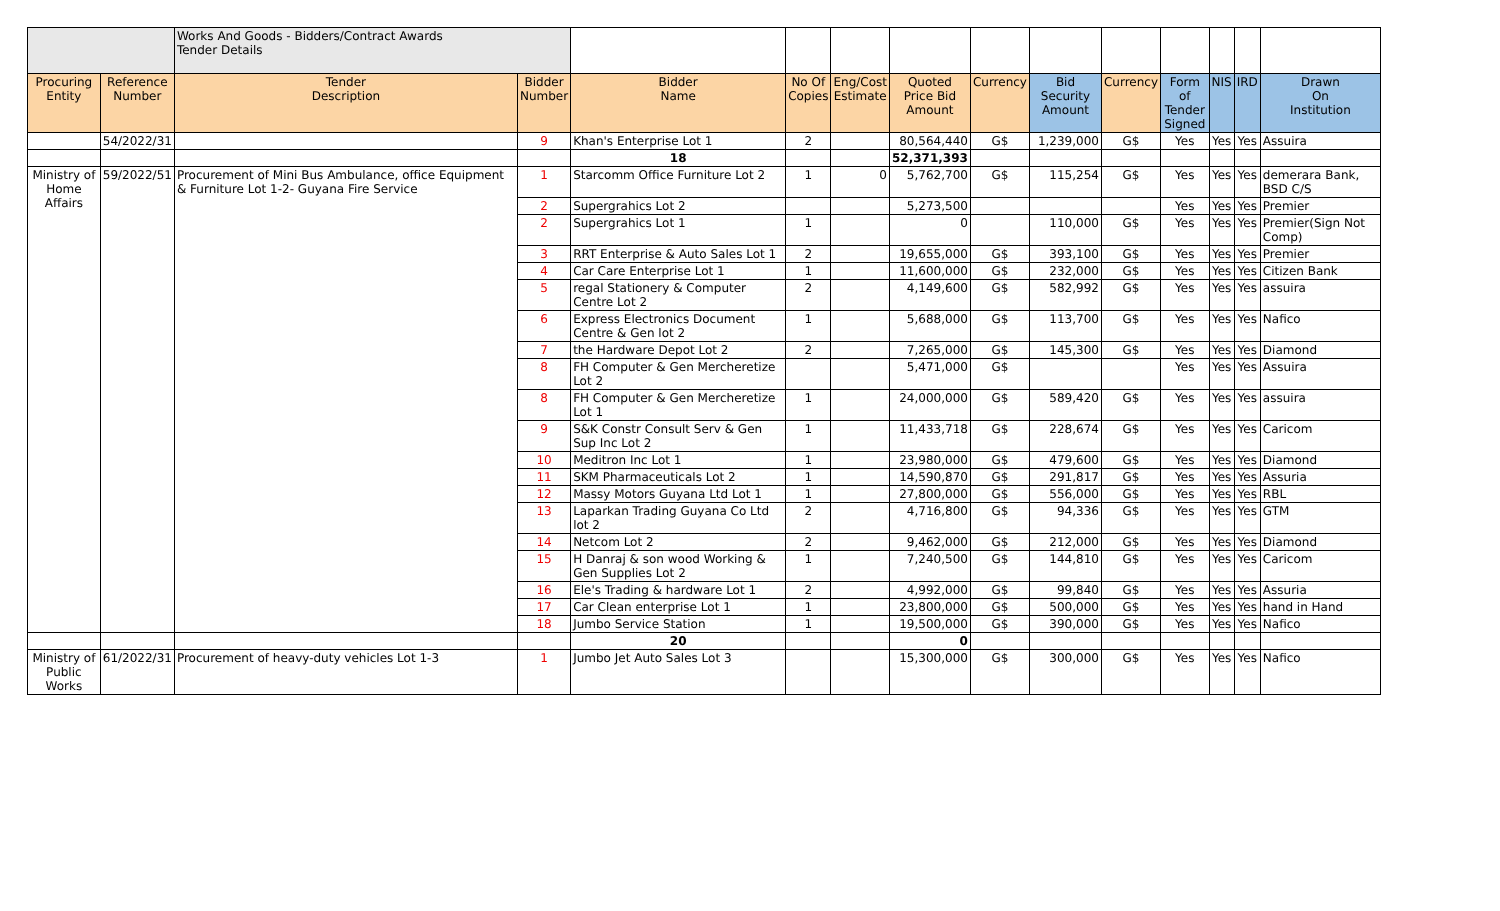| | | Works And Goods - Bidders/Contract Awards Tender Details | | | | | | | | | | | | |
| Procuring Entity | Reference Number | Tender Description | Bidder Number | Bidder Name | No Of Copies | Eng/Cost Estimate | Quoted Price Bid Amount | Currency | Bid Security Amount | Currency | Form of Tender Signed | NIS | IRD | Drawn On Institution |
| | 54/2022/31 | | 9 | Khan's Enterprise Lot 1 | 2 | | 80,564,440 | G$ | 1,239,000 | G$ | Yes | Yes | Yes | Assuira |
| | | | | 18 | | | 52,371,393 | | | | | | | |
| Ministry of Home Affairs | 59/2022/51 | Procurement of Mini Bus Ambulance, office Equipment & Furniture Lot 1-2- Guyana Fire Service | 1 | Starcomm Office Furniture Lot 2 | 1 | 0 | 5,762,700 | G$ | 115,254 | G$ | Yes | Yes | Yes | demerara Bank, BSD C/S |
| | | | 2 | Supergrahics Lot 2 | | | 5,273,500 | | | | Yes | Yes | Yes | Premier |
| | | | 2 | Supergrahics Lot 1 | 1 | | 0 | | 110,000 | G$ | Yes | Yes | Yes | Premier(Sign Not Comp) |
| | | | 3 | RRT Enterprise & Auto Sales Lot 1 | 2 | | 19,655,000 | G$ | 393,100 | G$ | Yes | Yes | Yes | Premier |
| | | | 4 | Car Care Enterprise Lot 1 | 1 | | 11,600,000 | G$ | 232,000 | G$ | Yes | Yes | Yes | Citizen Bank |
| | | | 5 | regal Stationery & Computer Centre Lot 2 | 2 | | 4,149,600 | G$ | 582,992 | G$ | Yes | Yes | Yes | assuira |
| | | | 6 | Express Electronics Document Centre & Gen lot 2 | 1 | | 5,688,000 | G$ | 113,700 | G$ | Yes | Yes | Yes | Nafico |
| | | | 7 | the Hardware Depot Lot 2 | 2 | | 7,265,000 | G$ | 145,300 | G$ | Yes | Yes | Yes | Diamond |
| | | | 8 | FH Computer & Gen Mercheretize Lot 2 | | | 5,471,000 | G$ | | | Yes | Yes | Yes | Assuira |
| | | | 8 | FH Computer & Gen Mercheretize Lot 1 | 1 | | 24,000,000 | G$ | 589,420 | G$ | Yes | Yes | Yes | assuira |
| | | | 9 | S&K Constr Consult Serv & Gen Sup Inc Lot 2 | 1 | | 11,433,718 | G$ | 228,674 | G$ | Yes | Yes | Yes | Caricom |
| | | | 10 | Meditron Inc Lot 1 | 1 | | 23,980,000 | G$ | 479,600 | G$ | Yes | Yes | Yes | Diamond |
| | | | 11 | SKM Pharmaceuticals Lot 2 | 1 | | 14,590,870 | G$ | 291,817 | G$ | Yes | Yes | Yes | Assuria |
| | | | 12 | Massy Motors Guyana Ltd Lot 1 | 1 | | 27,800,000 | G$ | 556,000 | G$ | Yes | Yes | Yes | RBL |
| | | | 13 | Laparkan Trading Guyana Co Ltd lot 2 | 2 | | 4,716,800 | G$ | 94,336 | G$ | Yes | Yes | Yes | GTM |
| | | | 14 | Netcom Lot 2 | 2 | | 9,462,000 | G$ | 212,000 | G$ | Yes | Yes | Yes | Diamond |
| | | | 15 | H Danraj & son wood Working & Gen Supplies Lot 2 | 1 | | 7,240,500 | G$ | 144,810 | G$ | Yes | Yes | Yes | Caricom |
| | | | 16 | Ele's Trading & hardware Lot 1 | 2 | | 4,992,000 | G$ | 99,840 | G$ | Yes | Yes | Yes | Assuria |
| | | | 17 | Car Clean enterprise Lot 1 | 1 | | 23,800,000 | G$ | 500,000 | G$ | Yes | Yes | Yes | hand in Hand |
| | | | 18 | Jumbo Service Station | 1 | | 19,500,000 | G$ | 390,000 | G$ | Yes | Yes | Yes | Nafico |
| | | | | 20 | | | 0 | | | | | | | |
| Ministry of Public Works | 61/2022/31 | Procurement of heavy-duty vehicles Lot 1-3 | 1 | Jumbo Jet Auto Sales Lot 3 | | | 15,300,000 | G$ | 300,000 | G$ | Yes | Yes | Yes | Nafico |